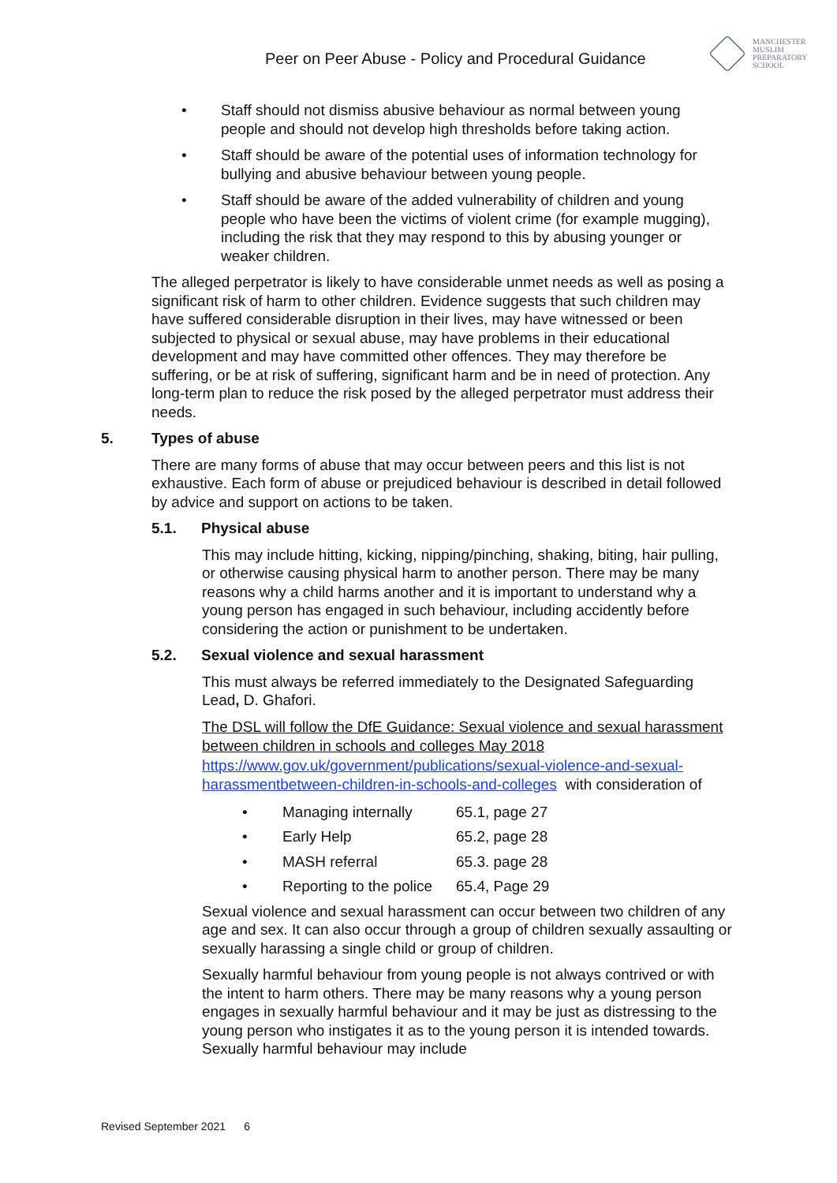Peer on Peer Abuse - Policy and Procedural Guidance
MANCHESTER
MUSLIM
PREPARATORY
SCHOOL
• Staff should not dismiss abusive behaviour as normal between young people and should not develop high thresholds before taking action.
• Staff should be aware of the potential uses of information technology for bullying and abusive behaviour between young people.
• Staff should be aware of the added vulnerability of children and young people who have been the victims of violent crime (for example mugging), including the risk that they may respond to this by abusing younger or weaker children.
The alleged perpetrator is likely to have considerable unmet needs as well as posing a significant risk of harm to other children. Evidence suggests that such children may have suffered considerable disruption in their lives, may have witnessed or been subjected to physical or sexual abuse, may have problems in their educational development and may have committed other offences. They may therefore be suffering, or be at risk of suffering, significant harm and be in need of protection. Any long-term plan to reduce the risk posed by the alleged perpetrator must address their needs.
5. Types of abuse
There are many forms of abuse that may occur between peers and this list is not exhaustive. Each form of abuse or prejudiced behaviour is described in detail followed by advice and support on actions to be taken.
5.1. Physical abuse
This may include hitting, kicking, nipping/pinching, shaking, biting, hair pulling, or otherwise causing physical harm to another person. There may be many reasons why a child harms another and it is important to understand why a young person has engaged in such behaviour, including accidently before considering the action or punishment to be undertaken.
5.2. Sexual violence and sexual harassment
This must always be referred immediately to the Designated Safeguarding Lead, D. Ghafori.
The DSL will follow the DfE Guidance: Sexual violence and sexual harassment between children in schools and colleges May 2018 https://www.gov.uk/government/publications/sexual-violence-and-sexual-harassmentbetween-children-in-schools-and-colleges with consideration of
• Managing internally 65.1, page 27
• Early Help 65.2, page 28
• MASH referral 65.3. page 28
• Reporting to the police 65.4, Page 29
Sexual violence and sexual harassment can occur between two children of any age and sex. It can also occur through a group of children sexually assaulting or sexually harassing a single child or group of children.
Sexually harmful behaviour from young people is not always contrived or with the intent to harm others. There may be many reasons why a young person engages in sexually harmful behaviour and it may be just as distressing to the young person who instigates it as to the young person it is intended towards. Sexually harmful behaviour may include
Revised September 2021 6